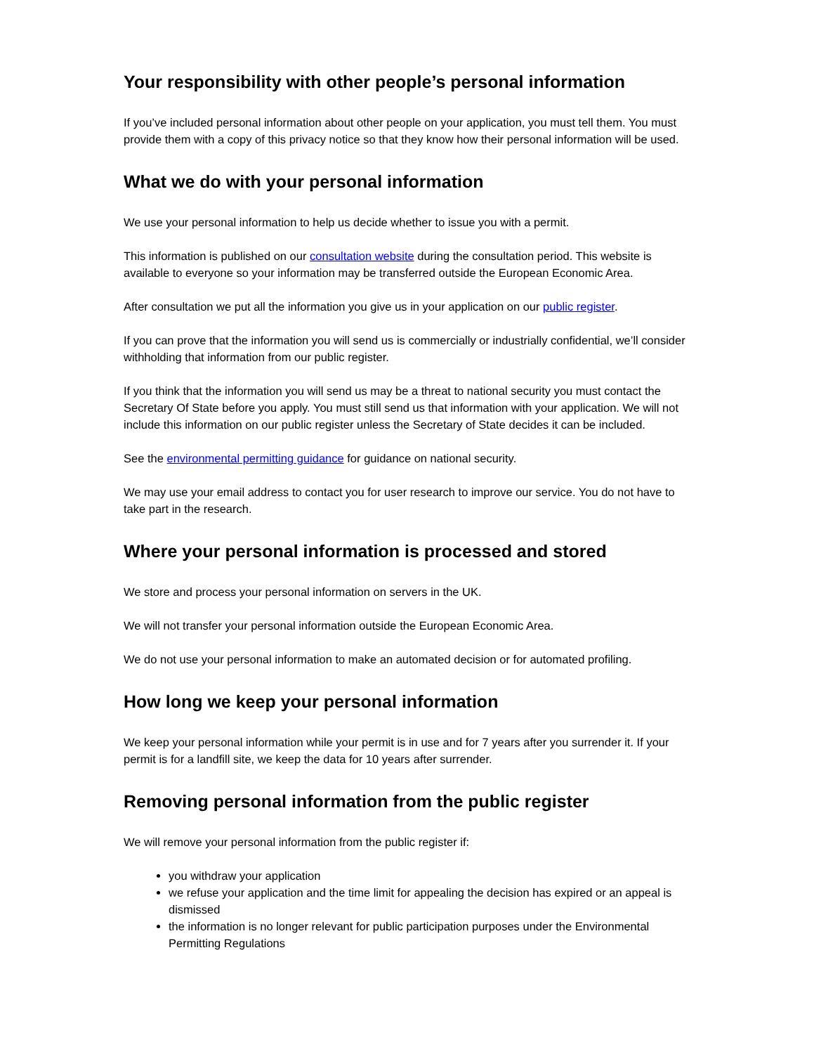Your responsibility with other people’s personal information
If you’ve included personal information about other people on your application, you must tell them. You must provide them with a copy of this privacy notice so that they know how their personal information will be used.
What we do with your personal information
We use your personal information to help us decide whether to issue you with a permit.
This information is published on our consultation website during the consultation period. This website is available to everyone so your information may be transferred outside the European Economic Area.
After consultation we put all the information you give us in your application on our public register.
If you can prove that the information you will send us is commercially or industrially confidential, we’ll consider withholding that information from our public register.
If you think that the information you will send us may be a threat to national security you must contact the Secretary Of State before you apply. You must still send us that information with your application. We will not include this information on our public register unless the Secretary of State decides it can be included.
See the environmental permitting guidance for guidance on national security.
We may use your email address to contact you for user research to improve our service. You do not have to take part in the research.
Where your personal information is processed and stored
We store and process your personal information on servers in the UK.
We will not transfer your personal information outside the European Economic Area.
We do not use your personal information to make an automated decision or for automated profiling.
How long we keep your personal information
We keep your personal information while your permit is in use and for 7 years after you surrender it. If your permit is for a landfill site, we keep the data for 10 years after surrender.
Removing personal information from the public register
We will remove your personal information from the public register if:
you withdraw your application
we refuse your application and the time limit for appealing the decision has expired or an appeal is dismissed
the information is no longer relevant for public participation purposes under the Environmental Permitting Regulations